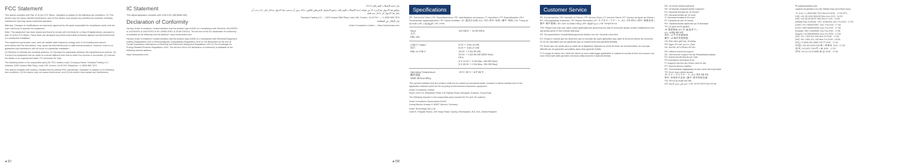FCC Statement
This device complies with Part 15 of the FCC Rules. Operation is subject to the following two conditions: (1) This device may not cause harmful interference, and (2) this device must accept any interference received, including interference that may cause undesired operation.
Warning: Changes or modifications not expressly approved by the party responsible for compliance could void the user's authority to operate the equipment.
Note: This equipment has been tested and found to comply with the limits for a Class B digital device, pursuant to part 15 of the FCC Rules. These limits are designed to provide reasonable protection against harmful interference in a residential installation.
This equipment generates, uses, and can radiate radio frequency energy and, if not installed and used in accordance with the instructions, may cause harmful interference to radio communications. However, there is no guarantee that interference will not occur in a particular installation.
(1) Reorient or relocate the receiving antenna. (2) Increase the separation between the equipment and receiver. (3) Connect the equipment into an outlet on a circuit different from that to which the receiver is connected. (4) Consult the dealer or an experienced radio / TV technician for help.
The following Anker is the responsible party (for FCC matters only): Company Name: Fantasia Trading LLC. Address: 5350 Ontario Mills Pkwy, Suite 100, Ontario, CA 91764 Telephone: +1 (800) 988 7973
This device complies with Industry Canada licence-exempt RSS standard(s). Operation is subject to the following two conditions: (1) this device may not cause interference, and (2) this device must accept any interference.
◂ 07
IC Statement
This digital apparatus complies with CAN ICES-3(B)/NMB-3(B).
Declaration of Conformity
Hereby, Anker Innovations Limited declares that the product type A2636 is in compliance with Directive 2014/35/EU & 2014/30/EU & 2011/65/EU & EU 2009/125/EC & 2019/1782/EU. The full text of the EU declaration of conformity is available at the following internet address: https://www.anker.com
Hereby, Anker Innovations Limited declares that the product type A2636 is in compliance with Electrical Equipment (Safety) Regulations 2016 & Electromagnetic Compatibility Regulations 2016 & The Restriction of the Use of Certain Hazardous Substances in Electrical and Electronic Equipment Regulations 2012 & The Ecodesign for Energy-Related Products Regulations 2010. The full text of the GB declaration of conformity is available at the following internet address:
https://www.anker.com
بيان لجنة الاتصالات الفيدرالية (FCC)
يتوافق هذا الجهاز مع الجزء 15 من قواعد لجنة الاتصالات الفيدرالية. يخضع التشغيل للشرطين التاليين: (1) لا يجوز أن يتسبب هذا الجهاز بتداخل ضار، (2) يجب أن يقبل هذا الجهاز أي تداخل يتم تلقيه.
Fantasia Trading LLC — 5350 Ontario Mills Pkwy, Suite 100, Ontario, CA 91764 — +1 (800) 988 7973
بيان الإعلان عن المطابقة
Anker Innovations Limited — https://www.anker.com
08 ▸
Specifications
DE: Technische Daten | ES: Especificaciones | FR: Spécifications techniques | IT: Specifiche | PT: Especificações | RU: Технические характеристики | TR: Teknik Özellikler | JP: 製品の仕様 | KO: 사양 | 简中: 规格 | 繁中: 規格 | VN: Thông số kỹ thuật | AR: المواصفات | HE: מפרט
| Input 入力 Đầu vào | 100-240V ~ 1A 50-60Hz |
| USB-C Output 出力 Đầu ra USB-C | 5.0V ⎓ 3.0A 15.0W 9.0V ⎓ 3.0A 27.0W 15.0V ⎓ 2.0A 30.0W 20.0V ⎓ 1.5A 30.0W (30W Max) PPS: 3.3-11.0V ⎓ 3.0A Max. (30.0W Max) 3.3-16.0V ⎓ 2.0A Max. (30.0W Max) |
| Operating Temperature 動作温度 Nhiệt độ hoạt động | -20°C-30°C / -4°F-86°F |
This symbol indicates that this product shall not be treated as household waste. Instead it shall be handed over to the applicable collection point for the recycling of electrical and electronic equipment.
Anker Innovations Limited
Room 1318-19, Hollywood Plaza, 610 Nathan Road, Mongkok, Kowloon, Hong Kong
The following importer is the responsible party (contact for EU and UK matters)
Anker Innovations Deutschland GmbH
Georg-Muche-Strasse 3, 80807 Munich, Germany
Anker Technology (UK) Ltd
Suite B, Fairgate House, 205 Kings Road, Tyseley, Birmingham, B11 2AA, United Kingdom
Customer Service
DE: Kundenservice | ES: Atención al Cliente | FR: Service Client | IT: Servizio Clienti | PT: Serviço de Apoio ao Cliente | RU: Обслуживание клиентов | TR: Müşteri Hizmetleri | JP: カスタマーサポート | KO: 고객 서비스 | 简中: 客服支持 | 繁中: 客戶服務 | VN: Dịch vụ khách hàng | AR: خدمة العملاء | HE: שירות לקוחות
*EN: Please note that your rights under applicable law governing the sale of consumer goods remain unaffected by the warranties given in this Limited Warranty.
DE: Die gesetzlichen Gewährleistungsrechte bleiben von der Garantie unberührt.
ES: Tenga en cuenta que los derechos que le concede las leyes aplicables que rigen la venta de bienes de consumo no se ven afectados por las garantías que se proporciona esta garantía limitada.
FR: Notez que vos droits dans le cadre de la législation régissant la vente de biens de consommation ne sont pas affectés par les garanties accordées dans cette garantie limitée.
IT: Si prega di notare che i diritti del cliente ai sensi della legge applicabile in materia di vendita di beni di consumo non sono influenzati dalle garanzie concesse dalla presente Garanzia limitata.
EN: 18-month limited warranty*
DE: 18 Monate eingeschränkte Garantie*
ES: Garantía limitada de 18 meses*
FR: Garantie limitée de 18 mois*
IT: Garanzia limitata di 18 mesi*
PT: Garantia de até 18 meses
RU: Ограниченная гарантия на 18 месяцев
TR: 18 aylık sınırlı garanti
JP: 運営保証18ヶ月 (延長あり)
KO: 18개월 제한 보증
简中: 18 个月有限保修
繁中: 18 個月有限保固
VN: Bảo hành giới hạn 18 tháng
AR: ضمان محدود لمدة 18 شهرًا
HE: אחריות מוגבלת ל-18 חודשים
EN: Lifetime technical support
DE: Technischer Support für die Produktlebensdauer
ES: Asistencia técnica de por vida
FR: Assistance technique à vie
IT: Supporto tecnico per l'intero ciclo di vita
PT: Suporte técnico vitalício
RU: Техническая поддержка на весь срок эксплуатации
TR: Ömür boyu teknik destek
JP: テクニカルサポート | KO: 평생 기술 지원
简中: 终身技术支持 | 繁中: 終生技術支援
VN: Hỗ trợ kỹ thuật trọn đời
AR: دعم فني مدى الحياة | HE: תמיכה טכנית לכל החיים
✉ support@anker.com
support-me@anker.com (for Middle East and Africa Only)
☏ (US) +1 (800) 988 7973 Mon-Fri 9:00 - 17:00 (PT)
(UK) +44 (0) 1604 936200 Mon-Sun 6:00 - 14:00
(DE) +49 (0) 69 9579 7960 Mo-Fr 6:00 - 11:00
(Middle East & Africa) +971 42463266 Sun-Thu 9:00 - 17:30
(UAE) +971 8000320817 Sun-Thu 9:00 - 17:30
(KSA) +966 8008500030 Sun-Thu 9:00 - 17:30
(Kuwait) +965 22069086 Sun-Thu 9:00 - 17:30
(Egypt) +20 8000000826 Sun-Thu 9:00 - 17:30
(AU) +61 1 800 821 438 Mon-Fri 8:00 - 17:00
(NZ) +60 1 800 441 149 Mon-Fri 10:00 - 19:00
(RU) +8 (800) 301 8880 ПН-ПТ 9:00 - 17:00
(中国) +86 400 0550 036 周一至周五 9:00 - 17:30
(日本) 03 4455 7823 月～金 9:00 - 17:00
(한국) +82 02-1670-8989 월~금 10:00 - 17:00